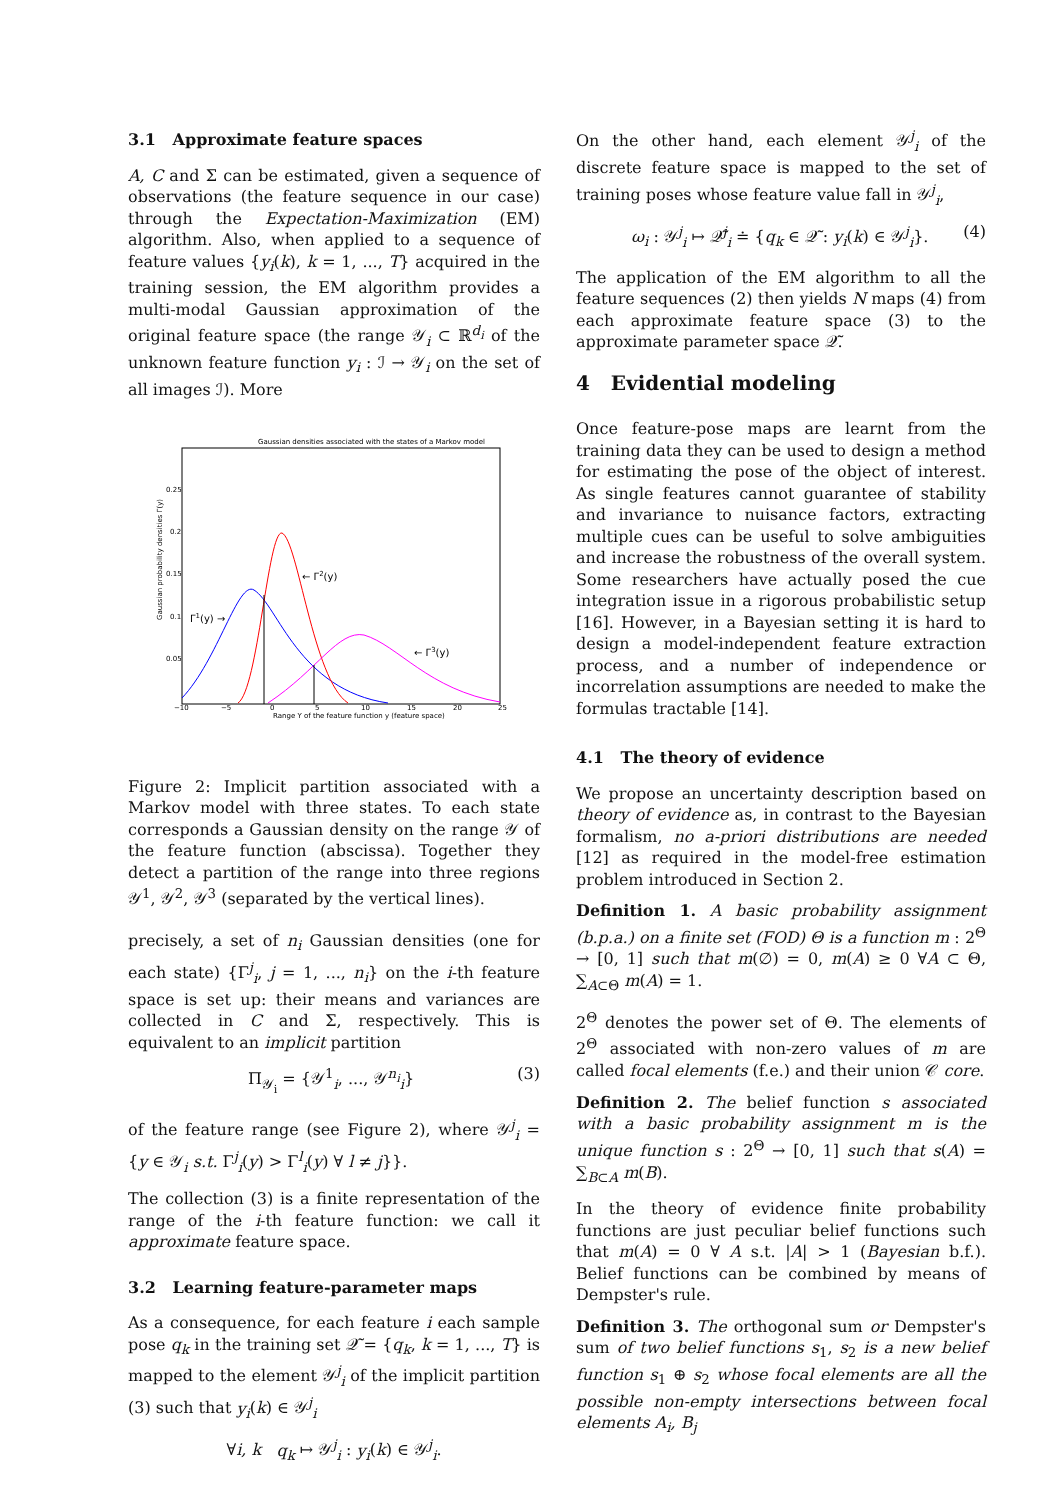3.1 Approximate feature spaces
A, C and Σ can be estimated, given a sequence of observations (the feature sequence in our case) through the Expectation-Maximization (EM) algorithm. Also, when applied to a sequence of feature values {y<sub>i</sub>(k), k = 1, ..., T} acquired in the training session, the EM algorithm provides a multi-modal Gaussian approximation of the original feature space (the range 𝒴<sub>i</sub> ⊂ ℝ<sup>d<sub>i</sub></sup> of the unknown feature function y<sub>i</sub> : ℐ → 𝒴<sub>i</sub> on the set of all images ℐ). More
Gaussian densities associated with the states of a Markov model
0.25
0.2
0.15
0.1
0.05
−10
−5
0
5
10
15
20
25
Range Y of the feature function y (feature space)
Gaussian probability densities Γ(y)
← Γ2(y)
Γ1(y) →
← Γ3(y)
Figure 2: Implicit partition associated with a Markov model with three states. To each state corresponds a Gaussian density on the range 𝒴 of the feature function (abscissa). Together they detect a partition of the range into three regions 𝒴<sup>1</sup>, 𝒴<sup>2</sup>, 𝒴<sup>3</sup> (separated by the vertical lines).
precisely, a set of n<sub>i</sub> Gaussian densities (one for each state) {Γ<sup>j</sup><sub>i</sub>, j = 1, ..., n<sub>i</sub>} on the i-th feature space is set up: their means and variances are collected in C and Σ, respectively. This is equivalent to an implicit partition
Π<sub>𝒴<sub>i</sub></sub> = {𝒴<sup>1</sup><sub>i</sub>, ..., 𝒴<sup>n<sub>i</sub></sup><sub>i</sub>} (3)
of the feature range (see Figure 2), where 𝒴<sup>j</sup><sub>i</sub> = {y ∈ 𝒴<sub>i</sub> s.t. Γ<sup>j</sup><sub>i</sub>(y) > Γ<sup>l</sup><sub>i</sub>(y) ∀ l ≠ j}}.
The collection (3) is a finite representation of the range of the i-th feature function: we call it approximate feature space.
3.2 Learning feature-parameter maps
As a consequence, for each feature i each sample pose q<sub>k</sub> in the training set 𝒬̃ = {q<sub>k</sub>, k = 1, ..., T} is mapped to the element 𝒴<sup>j</sup><sub>i</sub> of the implicit partition (3) such that y<sub>i</sub>(k) ∈ 𝒴<sup>j</sup><sub>i</sub>
∀i, k q<sub>k</sub> ↦ 𝒴<sup>j</sup><sub>i</sub> : y<sub>i</sub>(k) ∈ 𝒴<sup>j</sup><sub>i</sub>.
On the other hand, each element 𝒴<sup>j</sup><sub>i</sub> of the discrete feature space is mapped to the set of training poses whose feature value fall in 𝒴<sup>j</sup><sub>i</sub>,
ω<sub>i</sub> : 𝒴<sup>j</sup><sub>i</sub> ↦ 𝒬̃<sup>j</sup><sub>i</sub> ≐ {q<sub>k</sub> ∈ 𝒬̃ : y<sub>i</sub>(k) ∈ 𝒴<sup>j</sup><sub>i</sub>}. (4)
The application of the EM algorithm to all the feature sequences (2) then yields N maps (4) from each approximate feature space (3) to the approximate parameter space 𝒬̃.
4 Evidential modeling
Once feature-pose maps are learnt from the training data they can be used to design a method for estimating the pose of the object of interest. As single features cannot guarantee of stability and invariance to nuisance factors, extracting multiple cues can be useful to solve ambiguities and increase the robustness of the overall system. Some researchers have actually posed the cue integration issue in a rigorous probabilistic setup [16]. However, in a Bayesian setting it is hard to design a model-independent feature extraction process, and a number of independence or incorrelation assumptions are needed to make the formulas tractable [14].
4.1 The theory of evidence
We propose an uncertainty description based on theory of evidence as, in contrast to the Bayesian formalism, no a-priori distributions are needed [12] as required in the model-free estimation problem introduced in Section 2.
Definition 1. A basic probability assignment (b.p.a.) on a finite set (FOD) Θ is a function m : 2<sup>Θ</sup> → [0, 1] such that m(∅) = 0, m(A) ≥ 0 ∀A ⊂ Θ, ∑<sub>A⊂Θ</sub> m(A) = 1.
2<sup>Θ</sup> denotes the power set of Θ. The elements of 2<sup>Θ</sup> associated with non-zero values of m are called focal elements (f.e.) and their union 𝒞 core.
Definition 2. The belief function s associated with a basic probability assignment m is the unique function s : 2<sup>Θ</sup> → [0, 1] such that s(A) = ∑<sub>B⊂A</sub> m(B).
In the theory of evidence finite probability functions are just peculiar belief functions such that m(A) = 0 ∀ A s.t. |A| > 1 (Bayesian b.f.). Belief functions can be combined by means of Dempster's rule.
Definition 3. The orthogonal sum or Dempster's sum of two belief functions s<sub>1</sub>, s<sub>2</sub> is a new belief function s<sub>1</sub> ⊕ s<sub>2</sub> whose focal elements are all the possible non-empty intersections between focal elements A<sub>i</sub>, B<sub>j</sub>